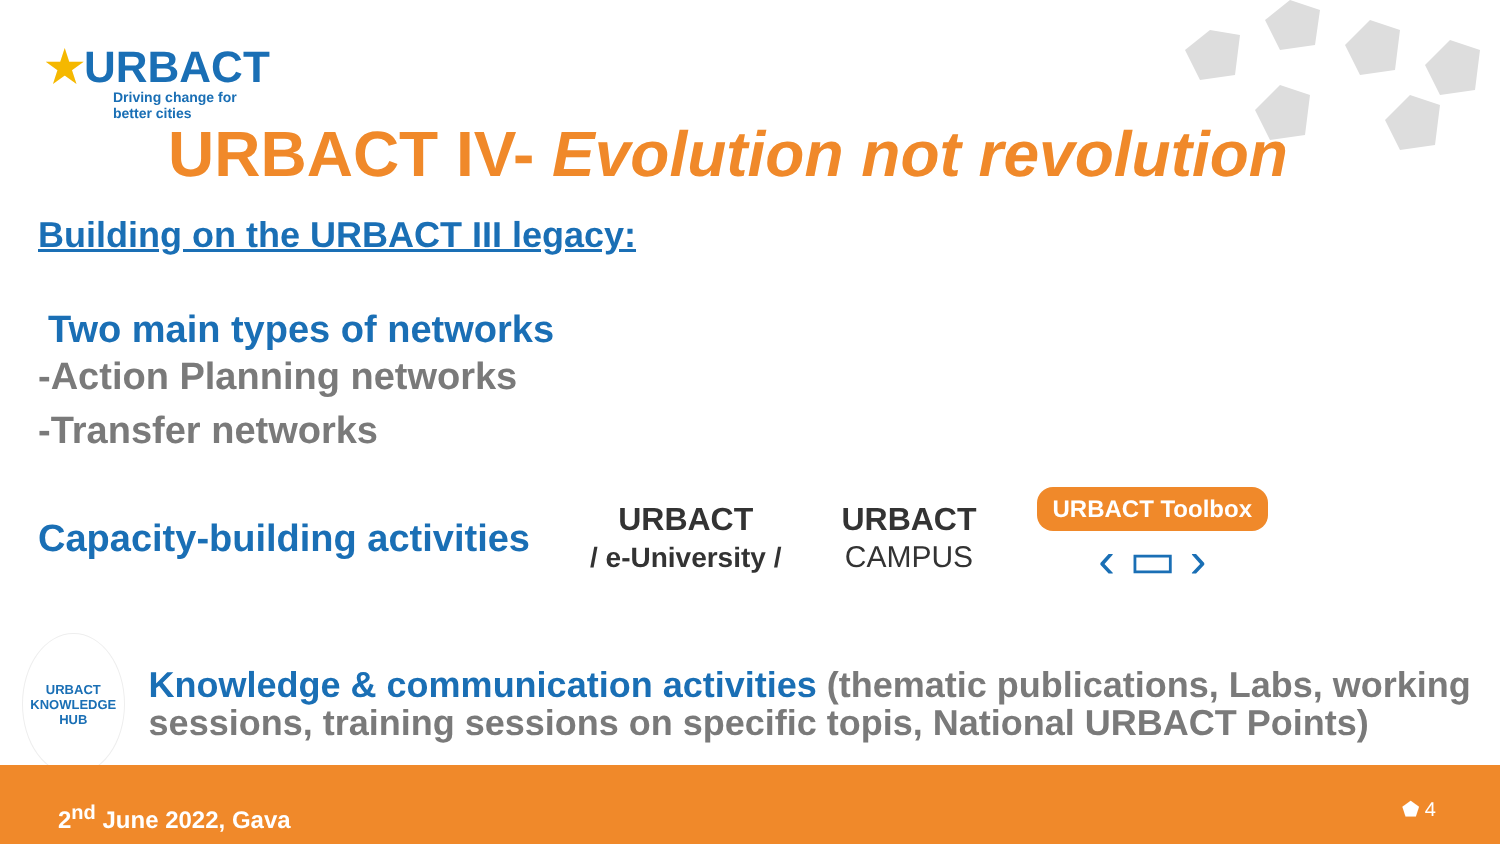★URBACT
Driving change for
better cities
URBACT IV- Evolution not revolution
Building on the URBACT III legacy:
Two main types of networks
-Action Planning networks
-Transfer networks
Capacity-building activities
URBACT
/ e-University /
URBACT
CAMPUS
URBACT Toolbox
‹ ▭ ›
URBACT
KNOWLEDGE HUB
Knowledge & communication activities (thematic publications, Labs, working sessions, training sessions on specific topis, National URBACT Points)
2<sup>nd</sup> June 2022, Gava ⬟ 4